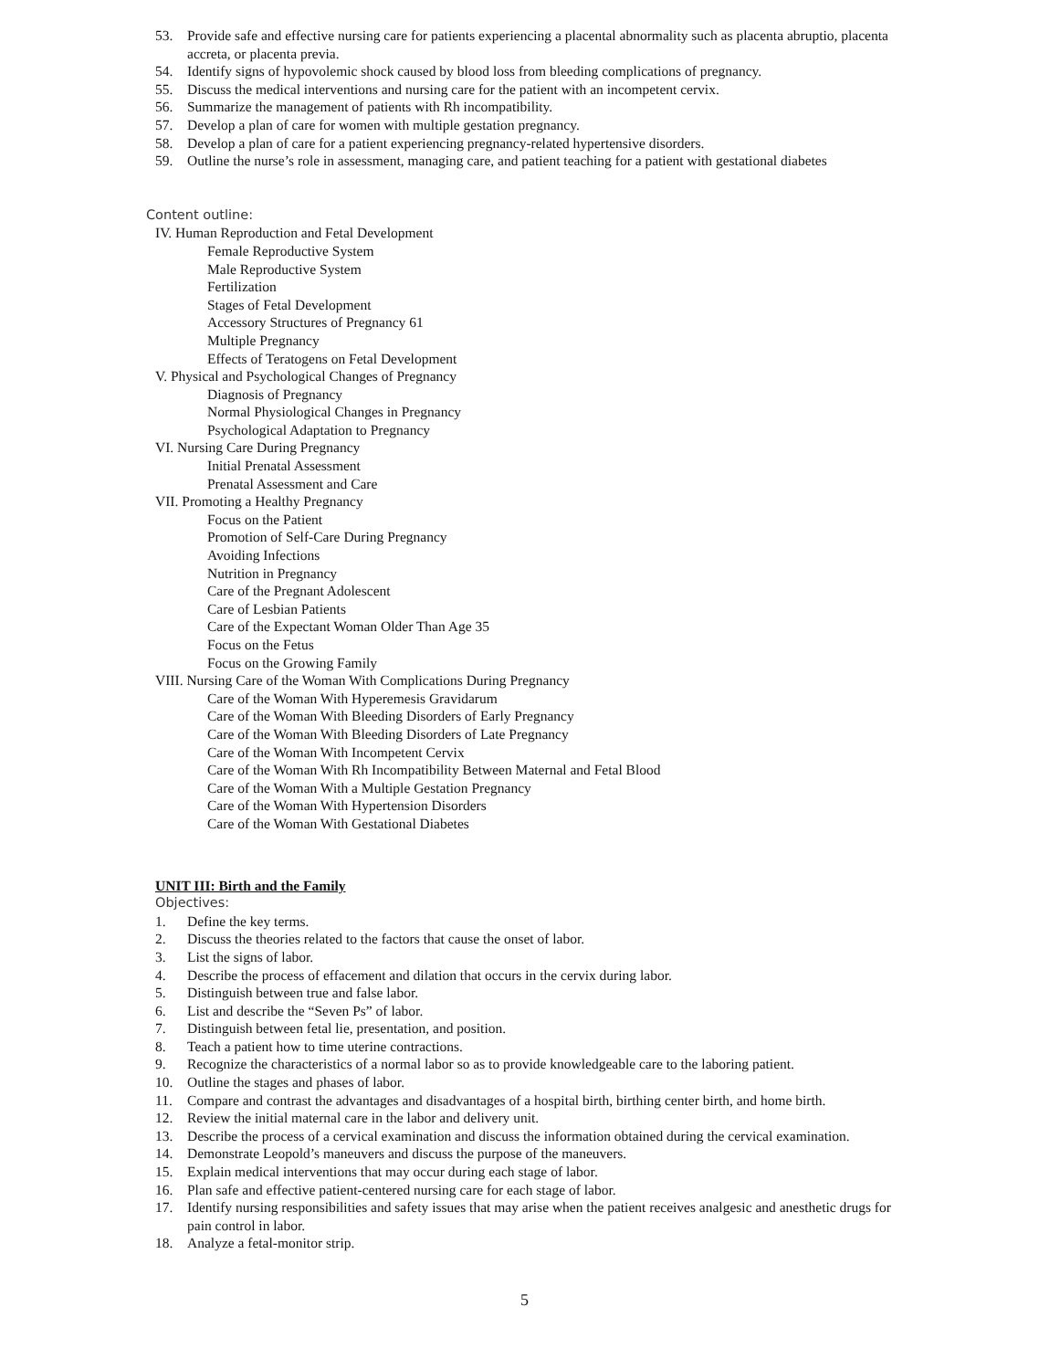53. Provide safe and effective nursing care for patients experiencing a placental abnormality such as placenta abruptio, placenta accreta, or placenta previa.
54. Identify signs of hypovolemic shock caused by blood loss from bleeding complications of pregnancy.
55. Discuss the medical interventions and nursing care for the patient with an incompetent cervix.
56. Summarize the management of patients with Rh incompatibility.
57. Develop a plan of care for women with multiple gestation pregnancy.
58. Develop a plan of care for a patient experiencing pregnancy-related hypertensive disorders.
59. Outline the nurse’s role in assessment, managing care, and patient teaching for a patient with gestational diabetes
Content outline:
IV. Human Reproduction and Fetal Development
Female Reproductive System
Male Reproductive System
Fertilization
Stages of Fetal Development
Accessory Structures of Pregnancy 61
Multiple Pregnancy
Effects of Teratogens on Fetal Development
V. Physical and Psychological Changes of Pregnancy
Diagnosis of Pregnancy
Normal Physiological Changes in Pregnancy
Psychological Adaptation to Pregnancy
VI. Nursing Care During Pregnancy
Initial Prenatal Assessment
Prenatal Assessment and Care
VII. Promoting a Healthy Pregnancy
Focus on the Patient
Promotion of Self-Care During Pregnancy
Avoiding Infections
Nutrition in Pregnancy
Care of the Pregnant Adolescent
Care of Lesbian Patients
Care of the Expectant Woman Older Than Age 35
Focus on the Fetus
Focus on the Growing Family
VIII. Nursing Care of the Woman With Complications During Pregnancy
Care of the Woman With Hyperemesis Gravidarum
Care of the Woman With Bleeding Disorders of Early Pregnancy
Care of the Woman With Bleeding Disorders of Late Pregnancy
Care of the Woman With Incompetent Cervix
Care of the Woman With Rh Incompatibility Between Maternal and Fetal Blood
Care of the Woman With a Multiple Gestation Pregnancy
Care of the Woman With Hypertension Disorders
Care of the Woman With Gestational Diabetes
UNIT III: Birth and the Family
Objectives:
1. Define the key terms.
2. Discuss the theories related to the factors that cause the onset of labor.
3. List the signs of labor.
4. Describe the process of effacement and dilation that occurs in the cervix during labor.
5. Distinguish between true and false labor.
6. List and describe the “Seven Ps” of labor.
7. Distinguish between fetal lie, presentation, and position.
8. Teach a patient how to time uterine contractions.
9. Recognize the characteristics of a normal labor so as to provide knowledgeable care to the laboring patient.
10. Outline the stages and phases of labor.
11. Compare and contrast the advantages and disadvantages of a hospital birth, birthing center birth, and home birth.
12. Review the initial maternal care in the labor and delivery unit.
13. Describe the process of a cervical examination and discuss the information obtained during the cervical examination.
14. Demonstrate Leopold’s maneuvers and discuss the purpose of the maneuvers.
15. Explain medical interventions that may occur during each stage of labor.
16. Plan safe and effective patient-centered nursing care for each stage of labor.
17. Identify nursing responsibilities and safety issues that may arise when the patient receives analgesic and anesthetic drugs for pain control in labor.
18. Analyze a fetal-monitor strip.
5